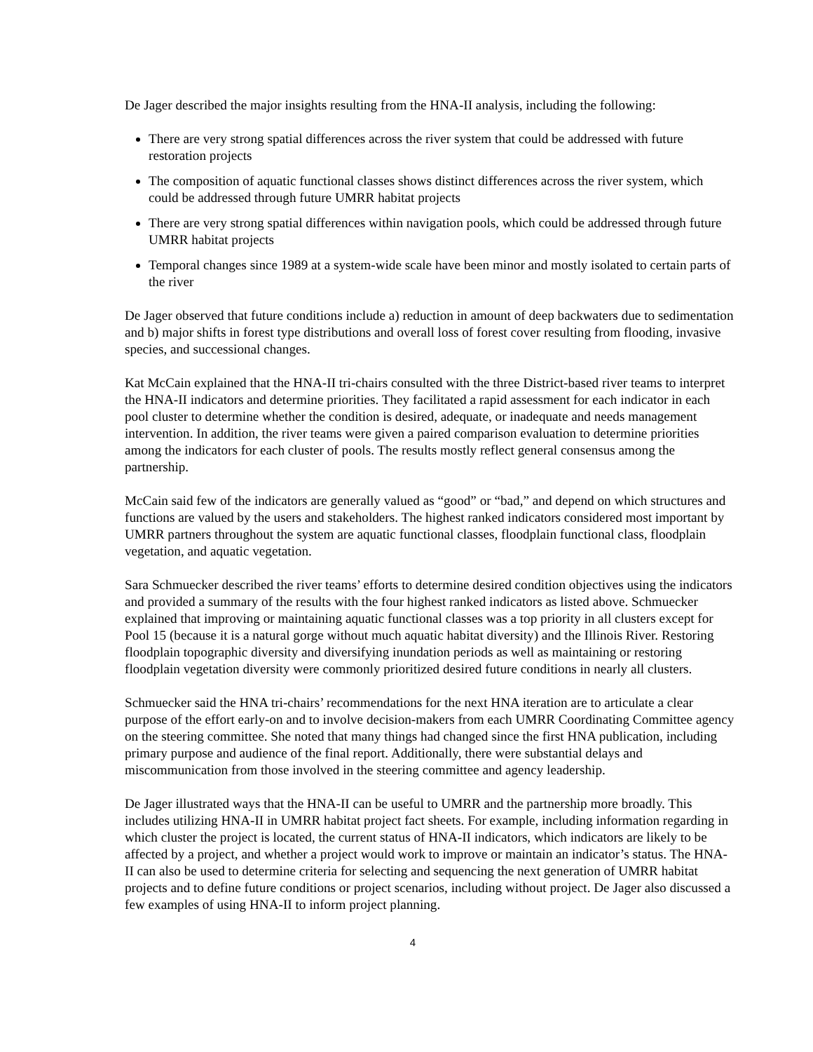De Jager described the major insights resulting from the HNA-II analysis, including the following:
There are very strong spatial differences across the river system that could be addressed with future restoration projects
The composition of aquatic functional classes shows distinct differences across the river system, which could be addressed through future UMRR habitat projects
There are very strong spatial differences within navigation pools, which could be addressed through future UMRR habitat projects
Temporal changes since 1989 at a system-wide scale have been minor and mostly isolated to certain parts of the river
De Jager observed that future conditions include a) reduction in amount of deep backwaters due to sedimentation and b) major shifts in forest type distributions and overall loss of forest cover resulting from flooding, invasive species, and successional changes.
Kat McCain explained that the HNA-II tri-chairs consulted with the three District-based river teams to interpret the HNA-II indicators and determine priorities. They facilitated a rapid assessment for each indicator in each pool cluster to determine whether the condition is desired, adequate, or inadequate and needs management intervention. In addition, the river teams were given a paired comparison evaluation to determine priorities among the indicators for each cluster of pools. The results mostly reflect general consensus among the partnership.
McCain said few of the indicators are generally valued as “good” or “bad,” and depend on which structures and functions are valued by the users and stakeholders. The highest ranked indicators considered most important by UMRR partners throughout the system are aquatic functional classes, floodplain functional class, floodplain vegetation, and aquatic vegetation.
Sara Schmuecker described the river teams’ efforts to determine desired condition objectives using the indicators and provided a summary of the results with the four highest ranked indicators as listed above. Schmuecker explained that improving or maintaining aquatic functional classes was a top priority in all clusters except for Pool 15 (because it is a natural gorge without much aquatic habitat diversity) and the Illinois River. Restoring floodplain topographic diversity and diversifying inundation periods as well as maintaining or restoring floodplain vegetation diversity were commonly prioritized desired future conditions in nearly all clusters.
Schmuecker said the HNA tri-chairs’ recommendations for the next HNA iteration are to articulate a clear purpose of the effort early-on and to involve decision-makers from each UMRR Coordinating Committee agency on the steering committee. She noted that many things had changed since the first HNA publication, including primary purpose and audience of the final report. Additionally, there were substantial delays and miscommunication from those involved in the steering committee and agency leadership.
De Jager illustrated ways that the HNA-II can be useful to UMRR and the partnership more broadly. This includes utilizing HNA-II in UMRR habitat project fact sheets. For example, including information regarding in which cluster the project is located, the current status of HNA-II indicators, which indicators are likely to be affected by a project, and whether a project would work to improve or maintain an indicator’s status. The HNA-II can also be used to determine criteria for selecting and sequencing the next generation of UMRR habitat projects and to define future conditions or project scenarios, including without project. De Jager also discussed a few examples of using HNA-II to inform project planning.
4